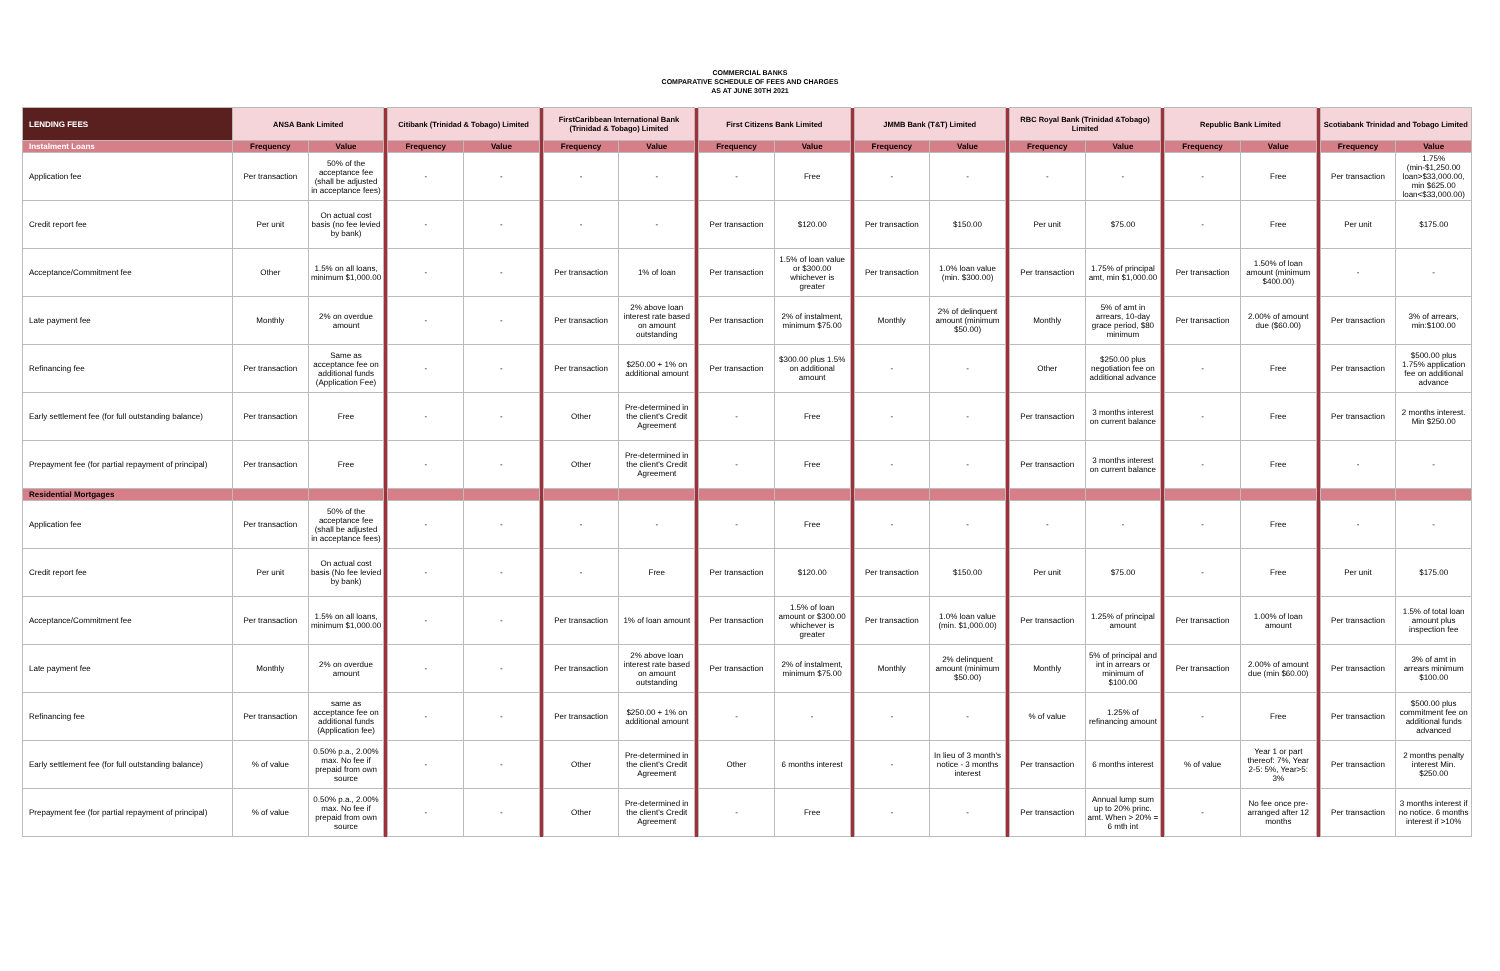COMMERCIAL BANKS
COMPARATIVE SCHEDULE OF FEES AND CHARGES
AS AT JUNE 30TH 2021
| LENDING FEES | ANSA Bank Limited | | | Citibank (Trinidad & Tobago) Limited | | | FirstCaribbean International Bank (Trinidad & Tobago) Limited | | | First Citizens Bank Limited | | | JMMB Bank (T&T) Limited | | | RBC Royal Bank (Trinidad &Tobago) Limited | | | Republic Bank Limited | | | Scotiabank Trinidad and Tobago Limited | |
| Instalment Loans | Frequency | Value | | Frequency | Value | | Frequency | Value | | Frequency | Value | | Frequency | Value | | Frequency | Value | | Frequency | Value | | Frequency | Value |
| Application fee | Per transaction | 50% of the acceptance fee (shall be adjusted in acceptance fees) | | - | - | | - | - | | - | Free | | - | - | | - | - | | - | Free | | Per transaction | 1.75% (min-$1,250.00 loan>$33,000.00, min $625.00 loan<$33,000.00) |
| Credit report fee | Per unit | On actual cost basis (no fee levied by bank) | | - | - | | - | - | | Per transaction | $120.00 | | Per transaction | $150.00 | | Per unit | $75.00 | | - | Free | | Per unit | $175.00 |
| Acceptance/Commitment fee | Other | 1.5% on all loans, minimum $1,000.00 | | - | - | | Per transaction | 1% of loan | | Per transaction | 1.5% of loan value or $300.00 whichever is greater | | Per transaction | 1.0% loan value (min. $300.00) | | Per transaction | 1.75% of principal amt, min $1,000.00 | | Per transaction | 1.50% of loan amount (minimum $400.00) | | - | - |
| Late payment fee | Monthly | 2% on overdue amount | | - | - | | Per transaction | 2% above loan interest rate based on amount outstanding | | Per transaction | 2% of instalment, minimum $75.00 | | Monthly | 2% of delinquent amount (minimum $50.00) | | Monthly | 5% of amt in arrears, 10-day grace period, $80 minimum | | Per transaction | 2.00% of amount due ($60.00) | | Per transaction | 3% of arrears, min:$100.00 |
| Refinancing fee | Per transaction | Same as acceptance fee on additional funds (Application Fee) | | - | - | | Per transaction | $250.00 + 1% on additional amount | | Per transaction | $300.00 plus 1.5% on additional amount | | - | - | | Other | $250.00 plus negotiation fee on additional advance | | - | Free | | Per transaction | $500.00 plus 1.75% application fee on additional advance |
| Early settlement fee (for full outstanding balance) | Per transaction | Free | | - | - | | Other | Pre-determined in the client's Credit Agreement | | - | Free | | - | - | | Per transaction | 3 months interest on current balance | | - | Free | | Per transaction | 2 months interest. Min $250.00 |
| Prepayment fee (for partial repayment of principal) | Per transaction | Free | | - | - | | Other | Pre-determined in the client's Credit Agreement | | - | Free | | - | - | | Per transaction | 3 months interest on current balance | | - | Free | | - | - |
| Residential Mortgages | | | | | | | | | | | | | | | | | | | | | | | |
| Application fee | Per transaction | 50% of the acceptance fee (shall be adjusted in acceptance fees) | | - | - | | - | - | | - | Free | | - | - | | - | - | | - | Free | | - | - |
| Credit report fee | Per unit | On actual cost basis (No fee levied by bank) | | - | - | | - | Free | | Per transaction | $120.00 | | Per transaction | $150.00 | | Per unit | $75.00 | | - | Free | | Per unit | $175.00 |
| Acceptance/Commitment fee | Per transaction | 1.5% on all loans, minimum $1,000.00 | | - | - | | Per transaction | 1% of loan amount | | Per transaction | 1.5% of loan amount or $300.00 whichever is greater | | Per transaction | 1.0% loan value (min. $1,000.00) | | Per transaction | 1.25% of principal amount | | Per transaction | 1.00% of loan amount | | Per transaction | 1.5% of total loan amount plus inspection fee |
| Late payment fee | Monthly | 2% on overdue amount | | - | - | | Per transaction | 2% above loan interest rate based on amount outstanding | | Per transaction | 2% of instalment, minimum $75.00 | | Monthly | 2% delinquent amount (minimum $50.00) | | Monthly | 5% of principal and int in arrears or minimum of $100.00 | | Per transaction | 2.00% of amount due (min $60.00) | | Per transaction | 3% of amt in arrears minimum $100.00 |
| Refinancing fee | Per transaction | same as acceptance fee on additional funds (Application fee) | | - | - | | Per transaction | $250.00 + 1% on additional amount | | - | - | | - | - | | % of value | 1.25% of refinancing amount | | - | Free | | Per transaction | $500.00 plus commitment fee on additional funds advanced |
| Early settlement fee (for full outstanding balance) | % of value | 0.50% p.a., 2.00% max. No fee if prepaid from own source | | - | - | | Other | Pre-determined in the client's Credit Agreement | | Other | 6 months interest | | - | In lieu of 3 month's notice - 3 months interest | | Per transaction | 6 months interest | | % of value | Year 1 or part thereof: 7%, Year 2-5: 5%, Year>5: 3% | | Per transaction | 2 months penalty interest Min. $250.00 |
| Prepayment fee (for partial repayment of principal) | % of value | 0.50% p.a., 2.00% max. No fee if prepaid from own source | | - | - | | Other | Pre-determined in the client's Credit Agreement | | - | Free | | - | - | | Per transaction | Annual lump sum up to 20% princ. amt. When > 20% = 6 mth int | | - | No fee once pre-arranged after 12 months | | Per transaction | 3 months interest if no notice. 6 months interest if >10% |